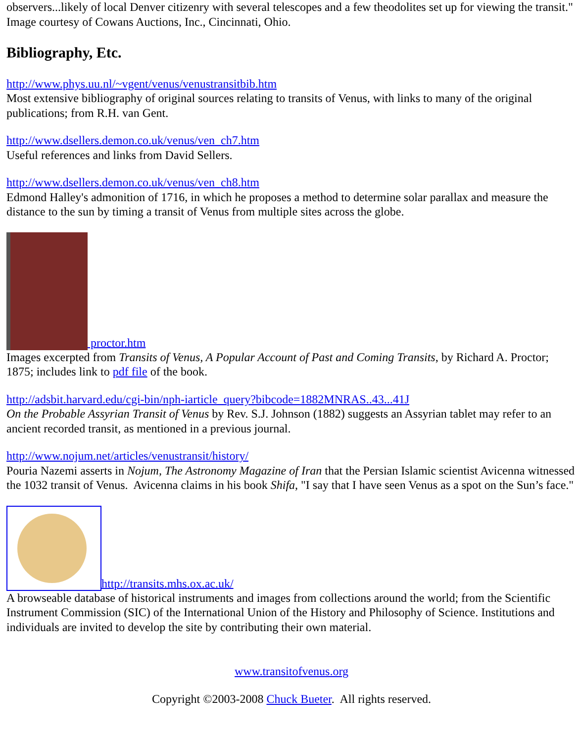observers...likely of local Denver citizenry with several telescopes and a few theodolites set up for viewing the transit." Image courtesy of Cowans Auctions, Inc., Cincinnati, Ohio.
Bibliography, Etc.
http://www.phys.uu.nl/~vgent/venus/venustransitbib.htm
Most extensive bibliography of original sources relating to transits of Venus, with links to many of the original publications; from R.H. van Gent.
http://www.dsellers.demon.co.uk/venus/ven_ch7.htm
Useful references and links from David Sellers.
http://www.dsellers.demon.co.uk/venus/ven_ch8.htm
Edmond Halley's admonition of 1716, in which he proposes a method to determine solar parallax and measure the distance to the sun by timing a transit of Venus from multiple sites across the globe.
proctor.htm
Images excerpted from Transits of Venus, A Popular Account of Past and Coming Transits, by Richard A. Proctor; 1875; includes link to pdf file of the book.
http://adsbit.harvard.edu/cgi-bin/nph-iarticle_query?bibcode=1882MNRAS..43...41J
On the Probable Assyrian Transit of Venus by Rev. S.J. Johnson (1882) suggests an Assyrian tablet may refer to an ancient recorded transit, as mentioned in a previous journal.
http://www.nojum.net/articles/venustransit/history/
Pouria Nazemi asserts in Nojum, The Astronomy Magazine of Iran that the Persian Islamic scientist Avicenna witnessed the 1032 transit of Venus. Avicenna claims in his book Shifa, "I say that I have seen Venus as a spot on the Sun’s face."
http://transits.mhs.ox.ac.uk/
A browseable database of historical instruments and images from collections around the world; from the Scientific Instrument Commission (SIC) of the International Union of the History and Philosophy of Science. Institutions and individuals are invited to develop the site by contributing their own material.
www.transitofvenus.org
Copyright ©2003-2008 Chuck Bueter. All rights reserved.